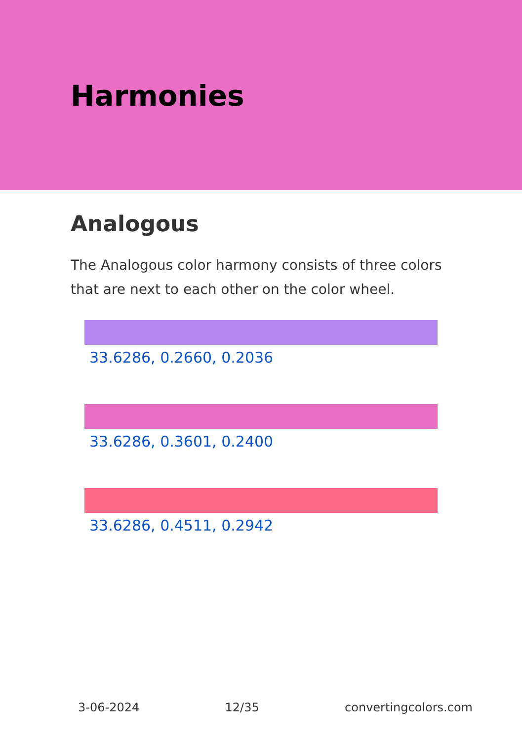Harmonies
Analogous
The Analogous color harmony consists of three colors that are next to each other on the color wheel.
33.6286, 0.2660, 0.2036
33.6286, 0.3601, 0.2400
33.6286, 0.4511, 0.2942
3-06-2024 12/35 convertingcolors.com